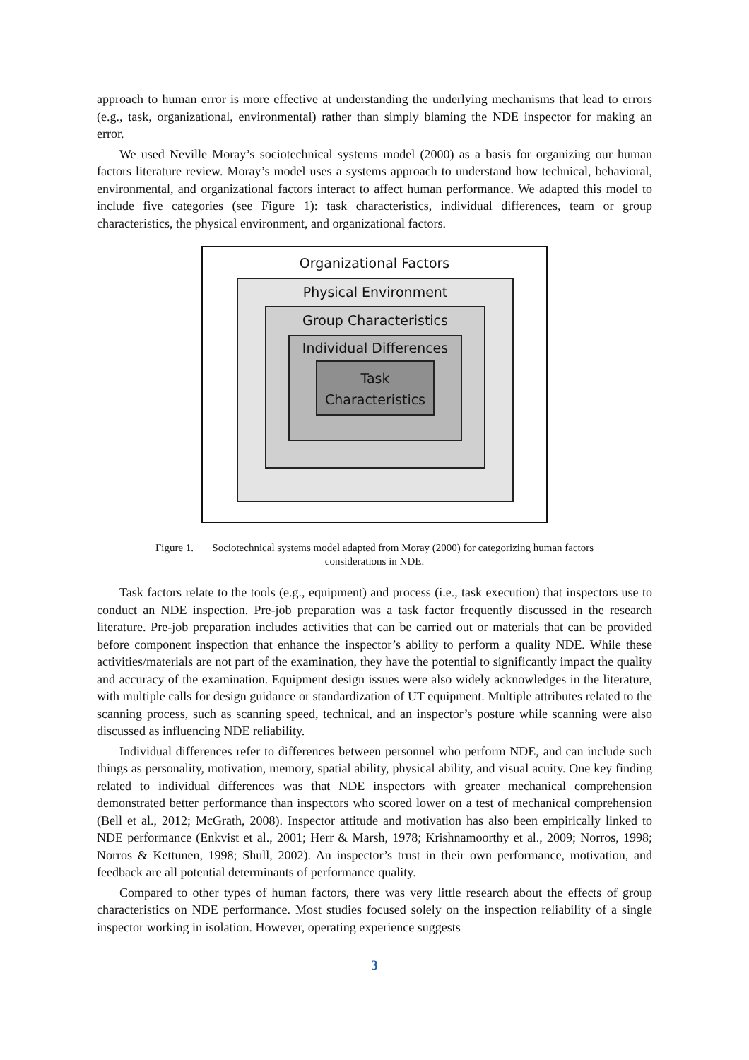approach to human error is more effective at understanding the underlying mechanisms that lead to errors (e.g., task, organizational, environmental) rather than simply blaming the NDE inspector for making an error.
We used Neville Moray’s sociotechnical systems model (2000) as a basis for organizing our human factors literature review. Moray’s model uses a systems approach to understand how technical, behavioral, environmental, and organizational factors interact to affect human performance. We adapted this model to include five categories (see Figure 1): task characteristics, individual differences, team or group characteristics, the physical environment, and organizational factors.
Organizational Factors
Physical Environment
Group Characteristics
Individual Differences
Task
Characteristics
Figure 1. Sociotechnical systems model adapted from Moray (2000) for categorizing human factors
considerations in NDE.
Task factors relate to the tools (e.g., equipment) and process (i.e., task execution) that inspectors use to conduct an NDE inspection. Pre-job preparation was a task factor frequently discussed in the research literature. Pre-job preparation includes activities that can be carried out or materials that can be provided before component inspection that enhance the inspector’s ability to perform a quality NDE. While these activities/materials are not part of the examination, they have the potential to significantly impact the quality and accuracy of the examination. Equipment design issues were also widely acknowledges in the literature, with multiple calls for design guidance or standardization of UT equipment. Multiple attributes related to the scanning process, such as scanning speed, technical, and an inspector’s posture while scanning were also discussed as influencing NDE reliability.
Individual differences refer to differences between personnel who perform NDE, and can include such things as personality, motivation, memory, spatial ability, physical ability, and visual acuity. One key finding related to individual differences was that NDE inspectors with greater mechanical comprehension demonstrated better performance than inspectors who scored lower on a test of mechanical comprehension (Bell et al., 2012; McGrath, 2008). Inspector attitude and motivation has also been empirically linked to NDE performance (Enkvist et al., 2001; Herr & Marsh, 1978; Krishnamoorthy et al., 2009; Norros, 1998; Norros & Kettunen, 1998; Shull, 2002). An inspector’s trust in their own performance, motivation, and feedback are all potential determinants of performance quality.
Compared to other types of human factors, there was very little research about the effects of group characteristics on NDE performance. Most studies focused solely on the inspection reliability of a single inspector working in isolation. However, operating experience suggests
3